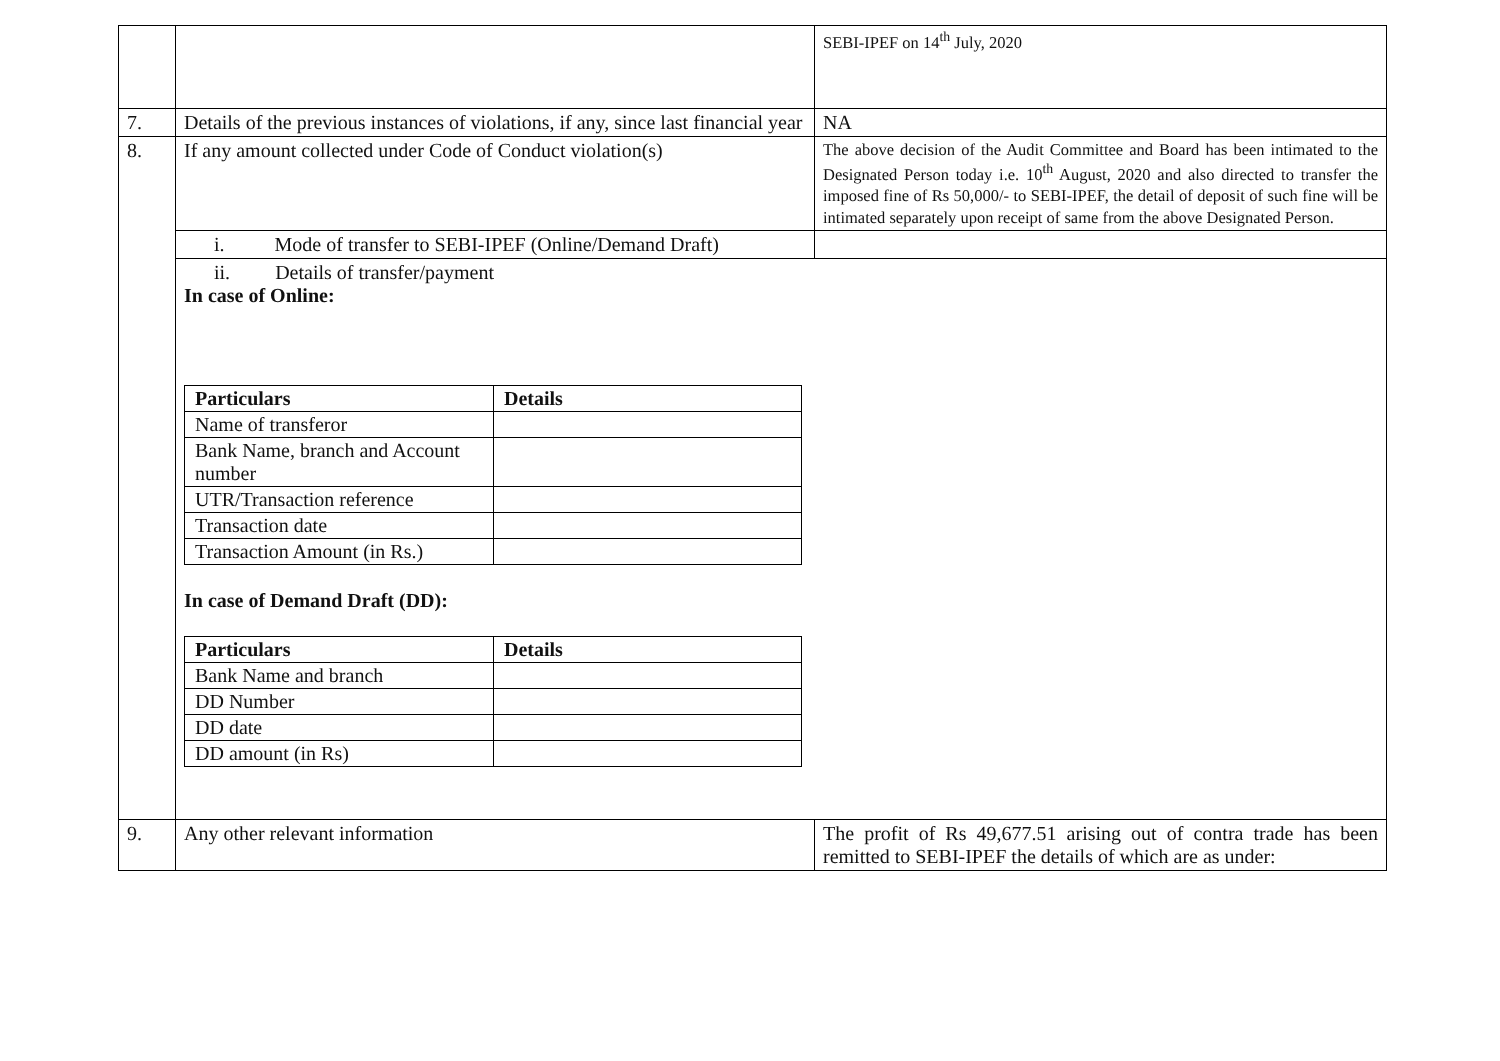| | | SEBI-IPEF on 14<sup>th</sup> July, 2020 |
| 7. | Details of the previous instances of violations, if any, since last financial year | NA |
| 8. | If any amount collected under Code of Conduct violation(s) | The above decision of the Audit Committee and Board has been intimated to the Designated Person today i.e. 10<sup>th</sup> August, 2020 and also directed to transfer the imposed fine of Rs 50,000/- to SEBI-IPEF, the detail of deposit of such fine will be intimated separately upon receipt of same from the above Designated Person. |
| | i. Mode of transfer to SEBI-IPEF (Online/Demand Draft) | |
| | ii. Details of transfer/payment In case of Online: / Particulars / Details / / --- / --- / / Name of transferor / / / Bank Name, branch and Account number / / / UTR/Transaction reference / / / Transaction date / / / Transaction Amount (in Rs.) / / In case of Demand Draft (DD): / Particulars / Details / / --- / --- / / Bank Name and branch / / / DD Number / / / DD date / / / DD amount (in Rs) / / | |
| 9. | Any other relevant information | The profit of Rs 49,677.51 arising out of contra trade has been remitted to SEBI-IPEF the details of which are as under: |